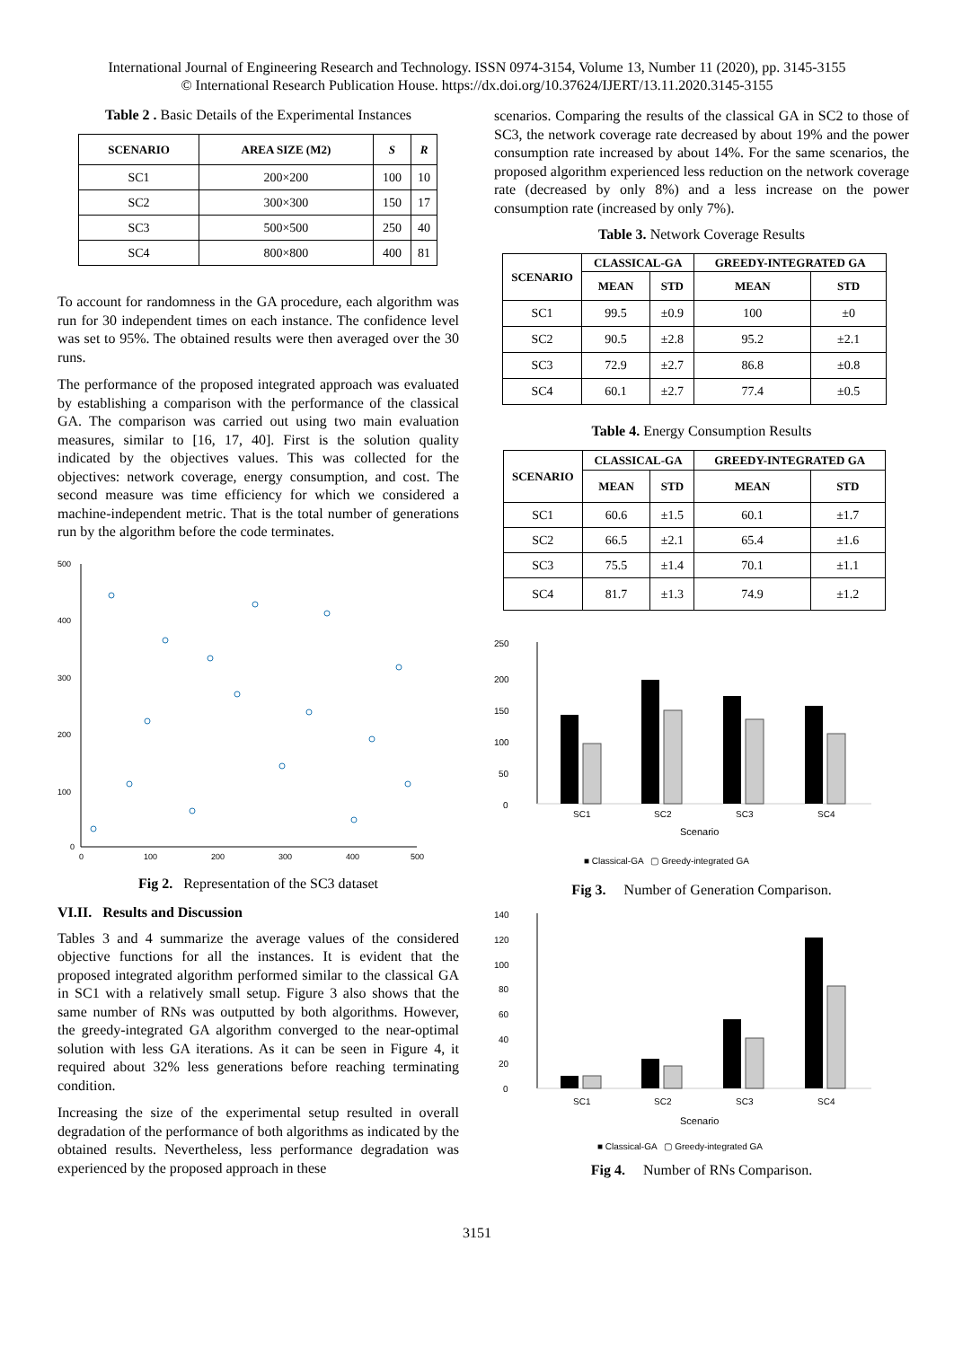International Journal of Engineering Research and Technology. ISSN 0974-3154, Volume 13, Number 11 (2020), pp. 3145-3155
© International Research Publication House. https://dx.doi.org/10.37624/IJERT/13.11.2020.3145-3155
Table 2 . Basic Details of the Experimental Instances
| SCENARIO | AREA SIZE (M2) | S | R |
| --- | --- | --- | --- |
| SC1 | 200×200 | 100 | 10 |
| SC2 | 300×300 | 150 | 17 |
| SC3 | 500×500 | 250 | 40 |
| SC4 | 800×800 | 400 | 81 |
To account for randomness in the GA procedure, each algorithm was run for 30 independent times on each instance. The confidence level was set to 95%. The obtained results were then averaged over the 30 runs.
The performance of the proposed integrated approach was evaluated by establishing a comparison with the performance of the classical GA. The comparison was carried out using two main evaluation measures, similar to [16, 17, 40]. First is the solution quality indicated by the objectives values. This was collected for the objectives: network coverage, energy consumption, and cost. The second measure was time efficiency for which we considered a machine-independent metric. That is the total number of generations run by the algorithm before the code terminates.
500
400
300
200
100
0
0
100
200
300
400
500
Fig 2. Representation of the SC3 dataset
VI.II. Results and Discussion
Tables 3 and 4 summarize the average values of the considered objective functions for all the instances. It is evident that the proposed integrated algorithm performed similar to the classical GA in SC1 with a relatively small setup. Figure 3 also shows that the same number of RNs was outputted by both algorithms. However, the greedy-integrated GA algorithm converged to the near-optimal solution with less GA iterations. As it can be seen in Figure 4, it required about 32% less generations before reaching terminating condition.
Increasing the size of the experimental setup resulted in overall degradation of the performance of both algorithms as indicated by the obtained results. Nevertheless, less performance degradation was experienced by the proposed approach in these
scenarios. Comparing the results of the classical GA in SC2 to those of SC3, the network coverage rate decreased by about 19% and the power consumption rate increased by about 14%. For the same scenarios, the proposed algorithm experienced less reduction on the network coverage rate (decreased by only 8%) and a less increase on the power consumption rate (increased by only 7%).
Table 3. Network Coverage Results
| SCENARIO | CLASSICAL-GA | | GREEDY-INTEGRATED GA | |
| --- | --- | --- | --- | --- |
| | MEAN | STD | MEAN | STD |
| SC1 | 99.5 | ±0.9 | 100 | ±0 |
| SC2 | 90.5 | ±2.8 | 95.2 | ±2.1 |
| SC3 | 72.9 | ±2.7 | 86.8 | ±0.8 |
| SC4 | 60.1 | ±2.7 | 77.4 | ±0.5 |
Table 4. Energy Consumption Results
| SCENARIO | CLASSICAL-GA | | GREEDY-INTEGRATED GA | |
| --- | --- | --- | --- | --- |
| | MEAN | STD | MEAN | STD |
| SC1 | 60.6 | ±1.5 | 60.1 | ±1.7 |
| SC2 | 66.5 | ±2.1 | 65.4 | ±1.6 |
| SC3 | 75.5 | ±1.4 | 70.1 | ±1.1 |
| SC4 | 81.7 | ±1.3 | 74.9 | ±1.2 |
250
200
150
100
50
0
SC1
SC2
SC3
SC4
Scenario
■ Classical-GA ▢ Greedy-integrated GA
Fig 3. Number of Generation Comparison.
140
120
100
80
60
40
20
0
SC1
SC2
SC3
SC4
Scenario
■ Classical-GA ▢ Greedy-integrated GA
Fig 4. Number of RNs Comparison.
3151